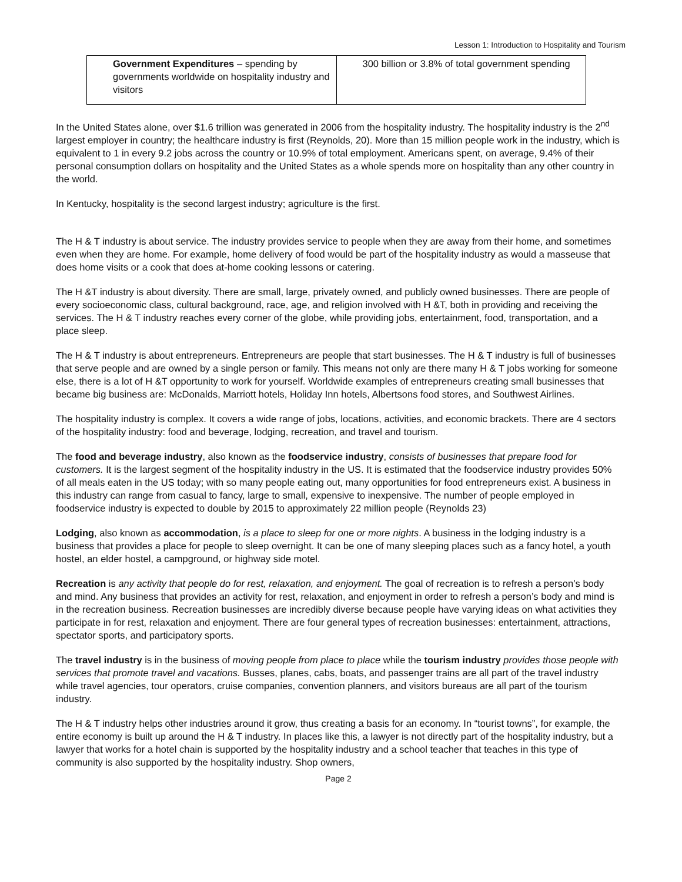Lesson 1: Introduction to Hospitality and Tourism
| Government Expenditures – spending by governments worldwide on hospitality industry and visitors | 300 billion or 3.8% of total government spending |
In the United States alone, over $1.6 trillion was generated in 2006 from the hospitality industry. The hospitality industry is the 2<sup>nd</sup> largest employer in country; the healthcare industry is first (Reynolds, 20). More than 15 million people work in the industry, which is equivalent to 1 in every 9.2 jobs across the country or 10.9% of total employment. Americans spent, on average, 9.4% of their personal consumption dollars on hospitality and the United States as a whole spends more on hospitality than any other country in the world.
In Kentucky, hospitality is the second largest industry; agriculture is the first.
The H & T industry is about service. The industry provides service to people when they are away from their home, and sometimes even when they are home. For example, home delivery of food would be part of the hospitality industry as would a masseuse that does home visits or a cook that does at-home cooking lessons or catering.
The H &T industry is about diversity. There are small, large, privately owned, and publicly owned businesses. There are people of every socioeconomic class, cultural background, race, age, and religion involved with H &T, both in providing and receiving the services. The H & T industry reaches every corner of the globe, while providing jobs, entertainment, food, transportation, and a place sleep.
The H & T industry is about entrepreneurs. Entrepreneurs are people that start businesses. The H & T industry is full of businesses that serve people and are owned by a single person or family. This means not only are there many H & T jobs working for someone else, there is a lot of H &T opportunity to work for yourself. Worldwide examples of entrepreneurs creating small businesses that became big business are: McDonalds, Marriott hotels, Holiday Inn hotels, Albertsons food stores, and Southwest Airlines.
The hospitality industry is complex. It covers a wide range of jobs, locations, activities, and economic brackets. There are 4 sectors of the hospitality industry: food and beverage, lodging, recreation, and travel and tourism.
The food and beverage industry, also known as the foodservice industry, consists of businesses that prepare food for customers. It is the largest segment of the hospitality industry in the US. It is estimated that the foodservice industry provides 50% of all meals eaten in the US today; with so many people eating out, many opportunities for food entrepreneurs exist. A business in this industry can range from casual to fancy, large to small, expensive to inexpensive. The number of people employed in foodservice industry is expected to double by 2015 to approximately 22 million people (Reynolds 23)
Lodging, also known as accommodation, is a place to sleep for one or more nights. A business in the lodging industry is a business that provides a place for people to sleep overnight. It can be one of many sleeping places such as a fancy hotel, a youth hostel, an elder hostel, a campground, or highway side motel.
Recreation is any activity that people do for rest, relaxation, and enjoyment. The goal of recreation is to refresh a person’s body and mind. Any business that provides an activity for rest, relaxation, and enjoyment in order to refresh a person’s body and mind is in the recreation business. Recreation businesses are incredibly diverse because people have varying ideas on what activities they participate in for rest, relaxation and enjoyment. There are four general types of recreation businesses: entertainment, attractions, spectator sports, and participatory sports.
The travel industry is in the business of moving people from place to place while the tourism industry provides those people with services that promote travel and vacations. Busses, planes, cabs, boats, and passenger trains are all part of the travel industry while travel agencies, tour operators, cruise companies, convention planners, and visitors bureaus are all part of the tourism industry.
The H & T industry helps other industries around it grow, thus creating a basis for an economy. In “tourist towns”, for example, the entire economy is built up around the H & T industry. In places like this, a lawyer is not directly part of the hospitality industry, but a lawyer that works for a hotel chain is supported by the hospitality industry and a school teacher that teaches in this type of community is also supported by the hospitality industry. Shop owners,
Page 2